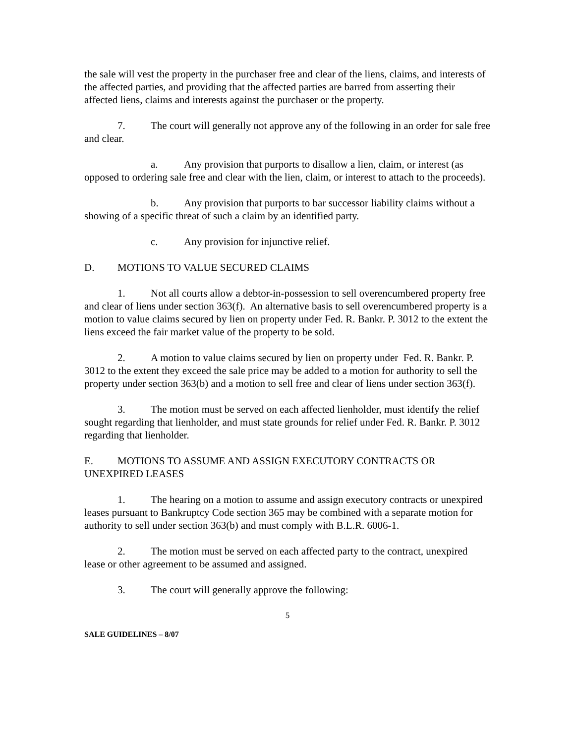the sale will vest the property in the purchaser free and clear of the liens, claims, and interests of the affected parties, and providing that the affected parties are barred from asserting their affected liens, claims and interests against the purchaser or the property.
7. The court will generally not approve any of the following in an order for sale free and clear.
a. Any provision that purports to disallow a lien, claim, or interest (as opposed to ordering sale free and clear with the lien, claim, or interest to attach to the proceeds).
b. Any provision that purports to bar successor liability claims without a showing of a specific threat of such a claim by an identified party.
c. Any provision for injunctive relief.
D. MOTIONS TO VALUE SECURED CLAIMS
1. Not all courts allow a debtor-in-possession to sell overencumbered property free and clear of liens under section 363(f). An alternative basis to sell overencumbered property is a motion to value claims secured by lien on property under Fed. R. Bankr. P. 3012 to the extent the liens exceed the fair market value of the property to be sold.
2. A motion to value claims secured by lien on property under Fed. R. Bankr. P. 3012 to the extent they exceed the sale price may be added to a motion for authority to sell the property under section 363(b) and a motion to sell free and clear of liens under section 363(f).
3. The motion must be served on each affected lienholder, must identify the relief sought regarding that lienholder, and must state grounds for relief under Fed. R. Bankr. P. 3012 regarding that lienholder.
E. MOTIONS TO ASSUME AND ASSIGN EXECUTORY CONTRACTS OR UNEXPIRED LEASES
1. The hearing on a motion to assume and assign executory contracts or unexpired leases pursuant to Bankruptcy Code section 365 may be combined with a separate motion for authority to sell under section 363(b) and must comply with B.L.R. 6006-1.
2. The motion must be served on each affected party to the contract, unexpired lease or other agreement to be assumed and assigned.
3. The court will generally approve the following:
5
SALE GUIDELINES – 8/07